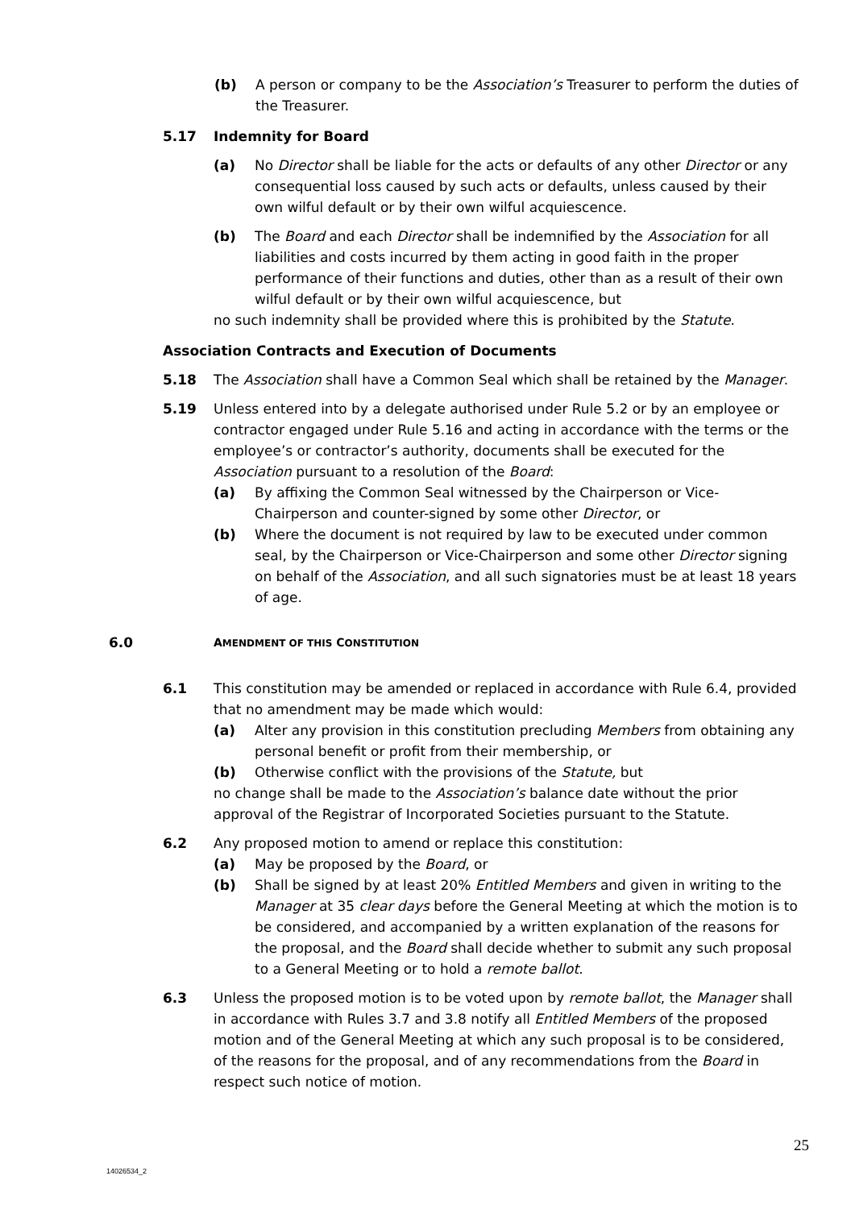(b) A person or company to be the Association’s Treasurer to perform the duties of the Treasurer.
5.17 Indemnity for Board
(a) No Director shall be liable for the acts or defaults of any other Director or any consequential loss caused by such acts or defaults, unless caused by their own wilful default or by their own wilful acquiescence.
(b) The Board and each Director shall be indemnified by the Association for all liabilities and costs incurred by them acting in good faith in the proper performance of their functions and duties, other than as a result of their own wilful default or by their own wilful acquiescence, but
no such indemnity shall be provided where this is prohibited by the Statute.
Association Contracts and Execution of Documents
5.18 The Association shall have a Common Seal which shall be retained by the Manager.
5.19 Unless entered into by a delegate authorised under Rule 5.2 or by an employee or contractor engaged under Rule 5.16 and acting in accordance with the terms or the employee’s or contractor’s authority, documents shall be executed for the Association pursuant to a resolution of the Board:
(a) By affixing the Common Seal witnessed by the Chairperson or Vice-Chairperson and counter-signed by some other Director, or
(b) Where the document is not required by law to be executed under common seal, by the Chairperson or Vice-Chairperson and some other Director signing on behalf of the Association, and all such signatories must be at least 18 years of age.
6.0 AMENDMENT OF THIS CONSTITUTION
6.1 This constitution may be amended or replaced in accordance with Rule 6.4, provided that no amendment may be made which would:
(a) Alter any provision in this constitution precluding Members from obtaining any personal benefit or profit from their membership, or
(b) Otherwise conflict with the provisions of the Statute, but
no change shall be made to the Association’s balance date without the prior approval of the Registrar of Incorporated Societies pursuant to the Statute.
6.2 Any proposed motion to amend or replace this constitution:
(a) May be proposed by the Board, or
(b) Shall be signed by at least 20% Entitled Members and given in writing to the Manager at 35 clear days before the General Meeting at which the motion is to be considered, and accompanied by a written explanation of the reasons for the proposal, and the Board shall decide whether to submit any such proposal to a General Meeting or to hold a remote ballot.
6.3 Unless the proposed motion is to be voted upon by remote ballot, the Manager shall in accordance with Rules 3.7 and 3.8 notify all Entitled Members of the proposed motion and of the General Meeting at which any such proposal is to be considered, of the reasons for the proposal, and of any recommendations from the Board in respect such notice of motion.
25
14026534_2